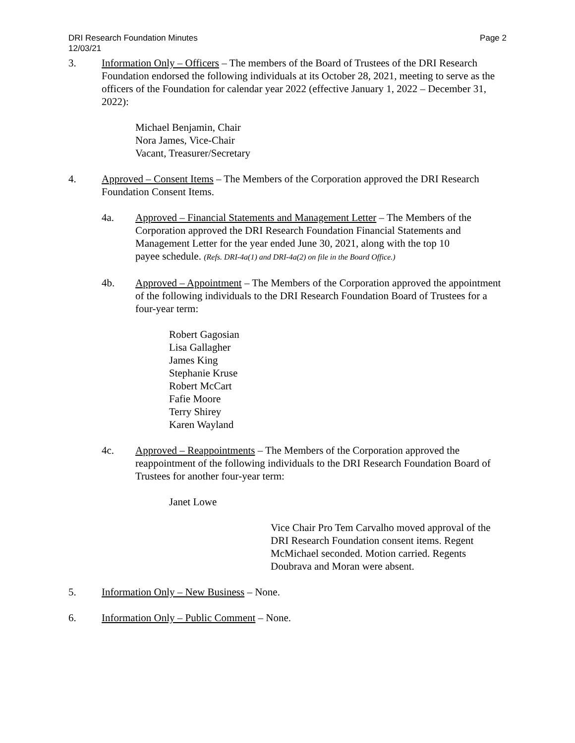DRI Research Foundation Minutes
12/03/21
Page 2
3. Information Only – Officers – The members of the Board of Trustees of the DRI Research Foundation endorsed the following individuals at its October 28, 2021, meeting to serve as the officers of the Foundation for calendar year 2022 (effective January 1, 2022 – December 31, 2022):
Michael Benjamin, Chair
Nora James, Vice-Chair
Vacant, Treasurer/Secretary
4. Approved – Consent Items – The Members of the Corporation approved the DRI Research Foundation Consent Items.
4a. Approved – Financial Statements and Management Letter – The Members of the Corporation approved the DRI Research Foundation Financial Statements and Management Letter for the year ended June 30, 2021, along with the top 10 payee schedule. (Refs. DRI-4a(1) and DRI-4a(2) on file in the Board Office.)
4b. Approved – Appointment – The Members of the Corporation approved the appointment of the following individuals to the DRI Research Foundation Board of Trustees for a four-year term:
Robert Gagosian
Lisa Gallagher
James King
Stephanie Kruse
Robert McCart
Fafie Moore
Terry Shirey
Karen Wayland
4c. Approved – Reappointments – The Members of the Corporation approved the reappointment of the following individuals to the DRI Research Foundation Board of Trustees for another four-year term:
Janet Lowe
Vice Chair Pro Tem Carvalho moved approval of the DRI Research Foundation consent items. Regent McMichael seconded. Motion carried. Regents Doubrava and Moran were absent.
5. Information Only – New Business – None.
6. Information Only – Public Comment – None.